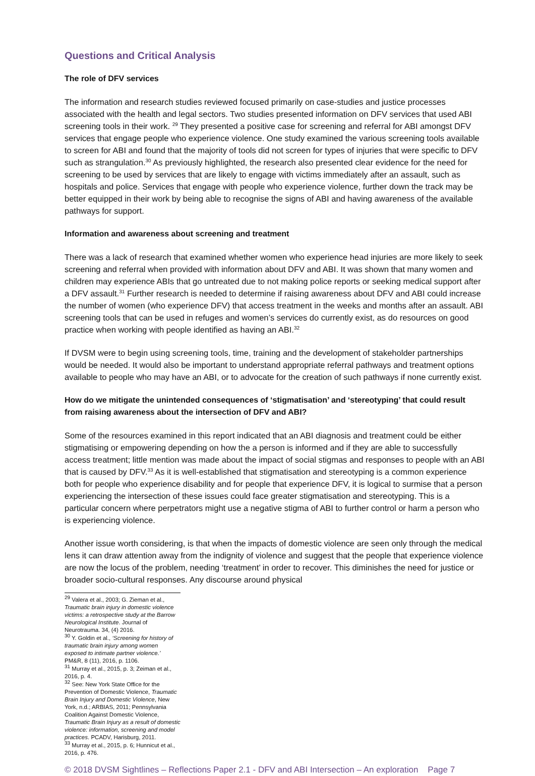Questions and Critical Analysis
The role of DFV services
The information and research studies reviewed focused primarily on case-studies and justice processes associated with the health and legal sectors. Two studies presented information on DFV services that used ABI screening tools in their work. <sup>29</sup> They presented a positive case for screening and referral for ABI amongst DFV services that engage people who experience violence. One study examined the various screening tools available to screen for ABI and found that the majority of tools did not screen for types of injuries that were specific to DFV such as strangulation.<sup>30</sup> As previously highlighted, the research also presented clear evidence for the need for screening to be used by services that are likely to engage with victims immediately after an assault, such as hospitals and police. Services that engage with people who experience violence, further down the track may be better equipped in their work by being able to recognise the signs of ABI and having awareness of the available pathways for support.
Information and awareness about screening and treatment
There was a lack of research that examined whether women who experience head injuries are more likely to seek screening and referral when provided with information about DFV and ABI. It was shown that many women and children may experience ABIs that go untreated due to not making police reports or seeking medical support after a DFV assault.<sup>31</sup> Further research is needed to determine if raising awareness about DFV and ABI could increase the number of women (who experience DFV) that access treatment in the weeks and months after an assault. ABI screening tools that can be used in refuges and women’s services do currently exist, as do resources on good practice when working with people identified as having an ABI.<sup>32</sup>
If DVSM were to begin using screening tools, time, training and the development of stakeholder partnerships would be needed. It would also be important to understand appropriate referral pathways and treatment options available to people who may have an ABI, or to advocate for the creation of such pathways if none currently exist.
How do we mitigate the unintended consequences of ‘stigmatisation’ and ‘stereotyping’ that could result from raising awareness about the intersection of DFV and ABI?
Some of the resources examined in this report indicated that an ABI diagnosis and treatment could be either stigmatising or empowering depending on how the a person is informed and if they are able to successfully access treatment; little mention was made about the impact of social stigmas and responses to people with an ABI that is caused by DFV.<sup>33</sup> As it is well-established that stigmatisation and stereotyping is a common experience both for people who experience disability and for people that experience DFV, it is logical to surmise that a person experiencing the intersection of these issues could face greater stigmatisation and stereotyping. This is a particular concern where perpetrators might use a negative stigma of ABI to further control or harm a person who is experiencing violence.
Another issue worth considering, is that when the impacts of domestic violence are seen only through the medical lens it can draw attention away from the indignity of violence and suggest that the people that experience violence are now the locus of the problem, needing ‘treatment’ in order to recover. This diminishes the need for justice or broader socio-cultural responses. Any discourse around physical
<sup>29</sup> Valera et al., 2003; G. Zieman et al., Traumatic brain injury in domestic violence victims: a retrospective study at the Barrow Neurological Institute. Journal of Neurotrauma. 34, (4) 2016.
<sup>30</sup> Y. Goldin et al., ‘Screening for history of traumatic brain injury among women exposed to intimate partner violence.’ PM&R, 8 (11), 2016, p. 1106.
<sup>31</sup> Murray et al., 2015, p. 3; Zeiman et al., 2016, p. 4.
<sup>32</sup> See: New York State Office for the Prevention of Domestic Violence, Traumatic Brain Injury and Domestic Violence, New York, n.d.; ARBIAS, 2011; Pennsylvania Coalition Against Domestic Violence, Traumatic Brain Injury as a result of domestic violence: information, screening and model practices. PCADV, Harisburg, 2011.
<sup>33</sup> Murray et al., 2015, p. 6; Hunnicut et al., 2016, p. 476.
© 2018 DVSM Sightlines – Reflections Paper 2.1 - DFV and ABI Intersection – An exploration Page 7